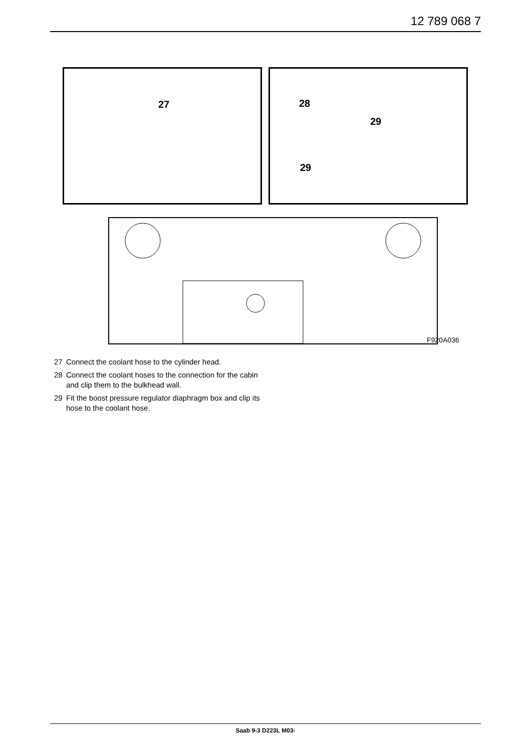12 789 068 7
27 28
29
29
F920A036
27 Connect the coolant hose to the cylinder head.
28 Connect the coolant hoses to the connection for the cabin and clip them to the bulkhead wall.
29 Fit the boost pressure regulator diaphragm box and clip its hose to the coolant hose.
Saab 9-3 D223L M03-